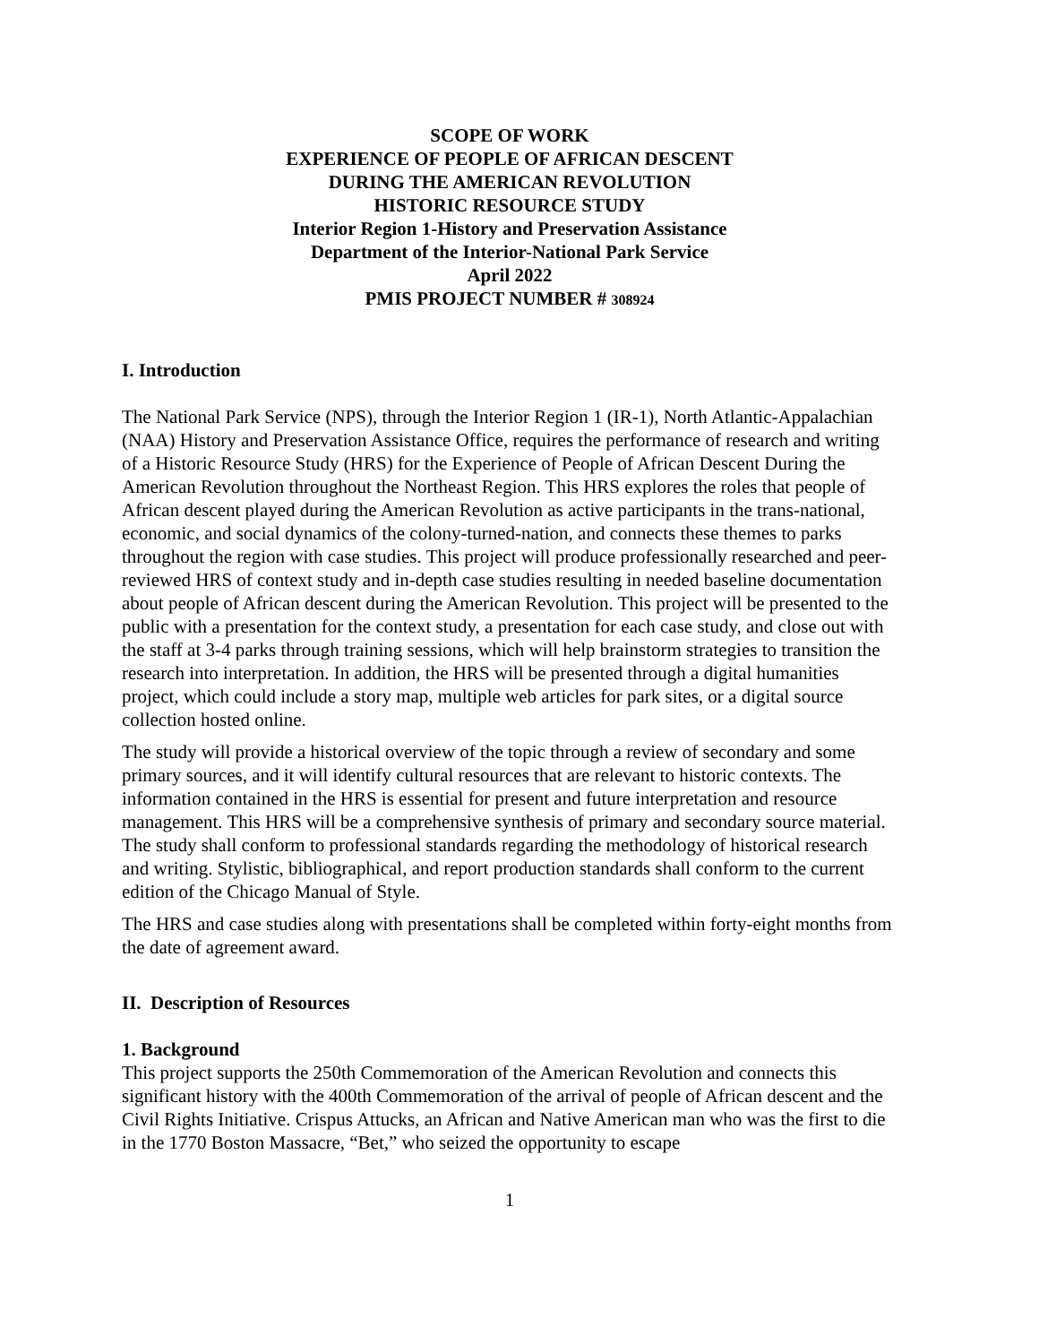SCOPE OF WORK
EXPERIENCE OF PEOPLE OF AFRICAN DESCENT
DURING THE AMERICAN REVOLUTION
HISTORIC RESOURCE STUDY
Interior Region 1-History and Preservation Assistance
Department of the Interior-National Park Service
April 2022
PMIS PROJECT NUMBER # 308924
I. Introduction
The National Park Service (NPS), through the Interior Region 1 (IR-1), North Atlantic-Appalachian (NAA) History and Preservation Assistance Office, requires the performance of research and writing of a Historic Resource Study (HRS) for the Experience of People of African Descent During the American Revolution throughout the Northeast Region. This HRS explores the roles that people of African descent played during the American Revolution as active participants in the trans-national, economic, and social dynamics of the colony-turned-nation, and connects these themes to parks throughout the region with case studies. This project will produce professionally researched and peer-reviewed HRS of context study and in-depth case studies resulting in needed baseline documentation about people of African descent during the American Revolution. This project will be presented to the public with a presentation for the context study, a presentation for each case study, and close out with the staff at 3-4 parks through training sessions, which will help brainstorm strategies to transition the research into interpretation. In addition, the HRS will be presented through a digital humanities project, which could include a story map, multiple web articles for park sites, or a digital source collection hosted online.
The study will provide a historical overview of the topic through a review of secondary and some primary sources, and it will identify cultural resources that are relevant to historic contexts. The information contained in the HRS is essential for present and future interpretation and resource management. This HRS will be a comprehensive synthesis of primary and secondary source material. The study shall conform to professional standards regarding the methodology of historical research and writing. Stylistic, bibliographical, and report production standards shall conform to the current edition of the Chicago Manual of Style.
The HRS and case studies along with presentations shall be completed within forty-eight months from the date of agreement award.
II. Description of Resources
1. Background
This project supports the 250th Commemoration of the American Revolution and connects this significant history with the 400th Commemoration of the arrival of people of African descent and the Civil Rights Initiative. Crispus Attucks, an African and Native American man who was the first to die in the 1770 Boston Massacre, “Bet,” who seized the opportunity to escape
1